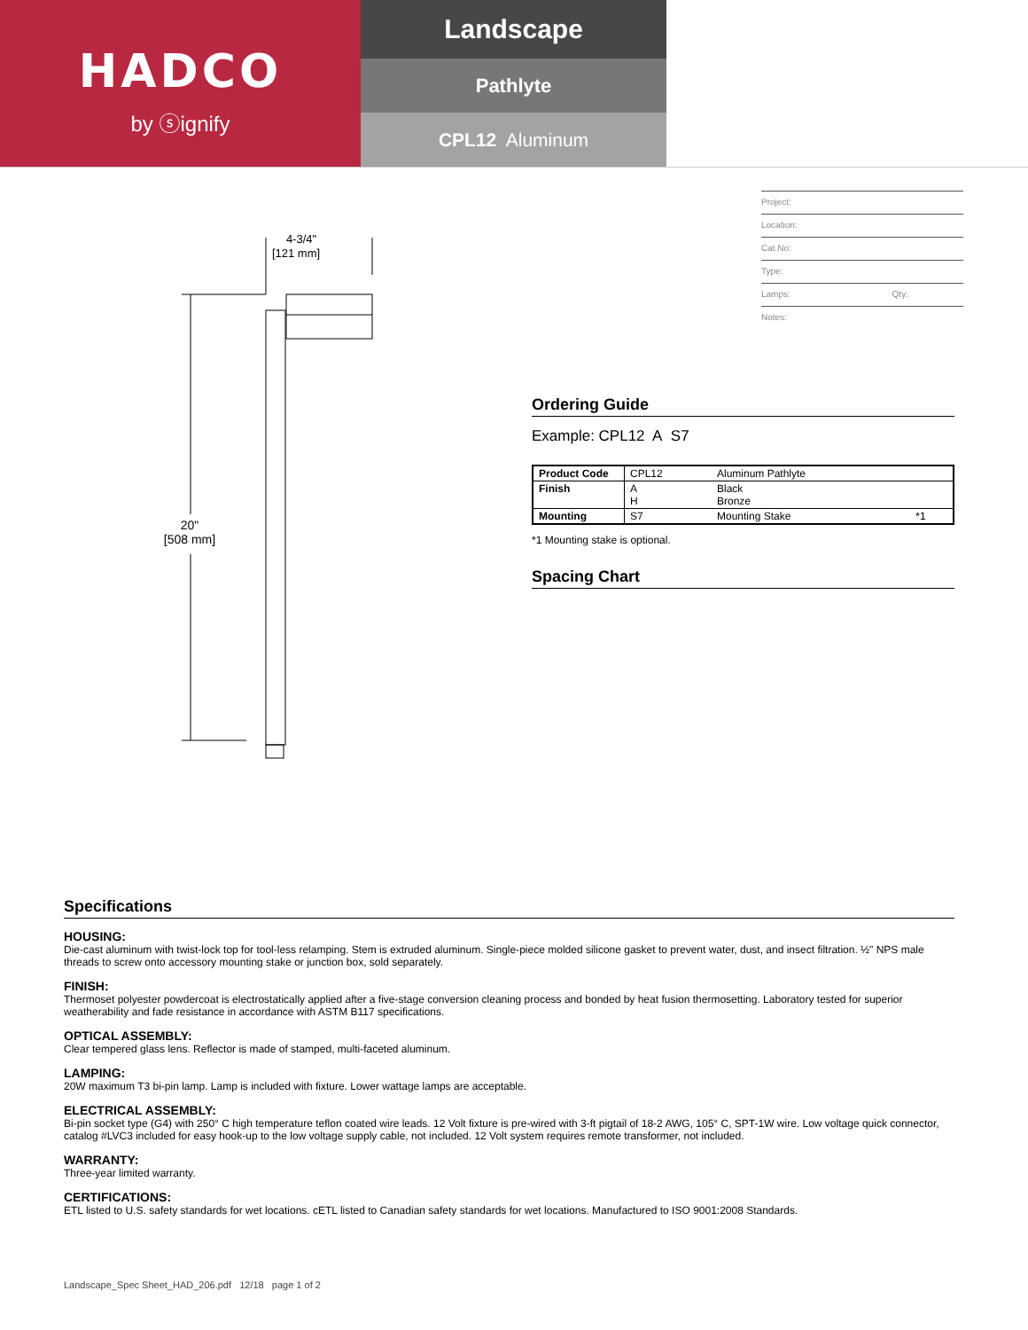HADCO
by ⓢignify
Landscape
Pathlyte
CPL12 Aluminum
4-3/4"
[121 mm]
20"
[508 mm]
Project:
Location:
Cat.No:
Type:
Lamps: Qty:
Notes:
Ordering Guide
Example: CPL12 A S7
| Product Code | CPL12 | Aluminum Pathlyte | |
| Finish | A H | Black Bronze | |
| Mounting | S7 | Mounting Stake | *1 |
*1 Mounting stake is optional.
Spacing Chart
Specifications
HOUSING:
Die-cast aluminum with twist-lock top for tool-less relamping. Stem is extruded aluminum. Single-piece molded silicone gasket to prevent water, dust, and insect filtration. ½" NPS male threads to screw onto accessory mounting stake or junction box, sold separately.
FINISH:
Thermoset polyester powdercoat is electrostatically applied after a five-stage conversion cleaning process and bonded by heat fusion thermosetting. Laboratory tested for superior weatherability and fade resistance in accordance with ASTM B117 specifications.
OPTICAL ASSEMBLY:
Clear tempered glass lens. Reflector is made of stamped, multi-faceted aluminum.
LAMPING:
20W maximum T3 bi-pin lamp. Lamp is included with fixture. Lower wattage lamps are acceptable.
ELECTRICAL ASSEMBLY:
Bi-pin socket type (G4) with 250° C high temperature teflon coated wire leads. 12 Volt fixture is pre-wired with 3-ft pigtail of 18-2 AWG, 105° C, SPT-1W wire. Low voltage quick connector, catalog #LVC3 included for easy hook-up to the low voltage supply cable, not included. 12 Volt system requires remote transformer, not included.
WARRANTY:
Three-year limited warranty.
CERTIFICATIONS:
ETL listed to U.S. safety standards for wet locations. cETL listed to Canadian safety standards for wet locations. Manufactured to ISO 9001:2008 Standards.
Landscape_Spec Sheet_HAD_206.pdf 12/18 page 1 of 2